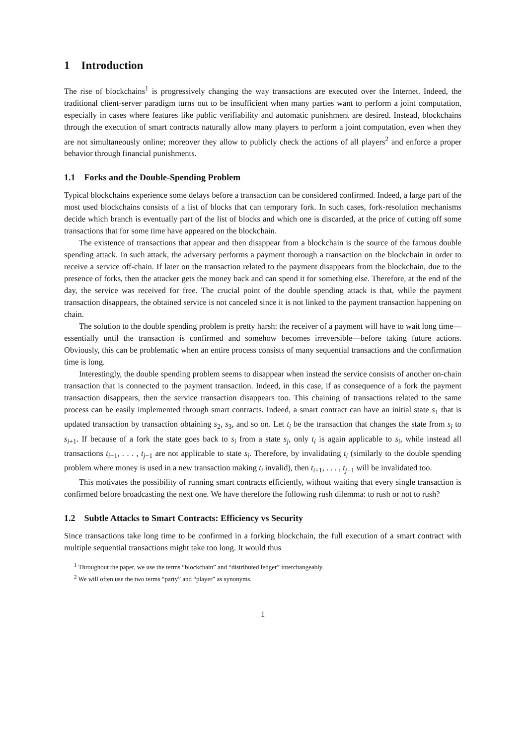1 Introduction
The rise of blockchains<sup>1</sup> is progressively changing the way transactions are executed over the Internet. Indeed, the traditional client-server paradigm turns out to be insufficient when many parties want to perform a joint computation, especially in cases where features like public verifiability and automatic punishment are desired. Instead, blockchains through the execution of smart contracts naturally allow many players to perform a joint computation, even when they are not simultaneously online; moreover they allow to publicly check the actions of all players<sup>2</sup> and enforce a proper behavior through financial punishments.
1.1 Forks and the Double-Spending Problem
Typical blockchains experience some delays before a transaction can be considered confirmed. Indeed, a large part of the most used blockchains consists of a list of blocks that can temporary fork. In such cases, fork-resolution mechanisms decide which branch is eventually part of the list of blocks and which one is discarded, at the price of cutting off some transactions that for some time have appeared on the blockchain.
The existence of transactions that appear and then disappear from a blockchain is the source of the famous double spending attack. In such attack, the adversary performs a payment thorough a transaction on the blockchain in order to receive a service off-chain. If later on the transaction related to the payment disappears from the blockchain, due to the presence of forks, then the attacker gets the money back and can spend it for something else. Therefore, at the end of the day, the service was received for free. The crucial point of the double spending attack is that, while the payment transaction disappears, the obtained service is not canceled since it is not linked to the payment transaction happening on chain.
The solution to the double spending problem is pretty harsh: the receiver of a payment will have to wait long time—essentially until the transaction is confirmed and somehow becomes irreversible—before taking future actions. Obviously, this can be problematic when an entire process consists of many sequential transactions and the confirmation time is long.
Interestingly, the double spending problem seems to disappear when instead the service consists of another on-chain transaction that is connected to the payment transaction. Indeed, in this case, if as consequence of a fork the payment transaction disappears, then the service transaction disappears too. This chaining of transactions related to the same process can be easily implemented through smart contracts. Indeed, a smart contract can have an initial state s<sub>1</sub> that is updated transaction by transaction obtaining s<sub>2</sub>, s<sub>3</sub>, and so on. Let t<sub>i</sub> be the transaction that changes the state from s<sub>i</sub> to s<sub>i+1</sub>. If because of a fork the state goes back to s<sub>i</sub> from a state s<sub>j</sub>, only t<sub>i</sub> is again applicable to s<sub>i</sub>, while instead all transactions t<sub>i+1</sub>, . . . , t<sub>j−1</sub> are not applicable to state s<sub>i</sub>. Therefore, by invalidating t<sub>i</sub> (similarly to the double spending problem where money is used in a new transaction making t<sub>i</sub> invalid), then t<sub>i+1</sub>, . . . , t<sub>j−1</sub> will be invalidated too.
This motivates the possibility of running smart contracts efficiently, without waiting that every single transaction is confirmed before broadcasting the next one. We have therefore the following rush dilemma: to rush or not to rush?
1.2 Subtle Attacks to Smart Contracts: Efficiency vs Security
Since transactions take long time to be confirmed in a forking blockchain, the full execution of a smart contract with multiple sequential transactions might take too long. It would thus
<sup>1</sup> Throughout the paper, we use the terms “blockchain” and “distributed ledger” interchangeably.
<sup>2</sup> We will often use the two terms “party” and “player” as synonyms.
1